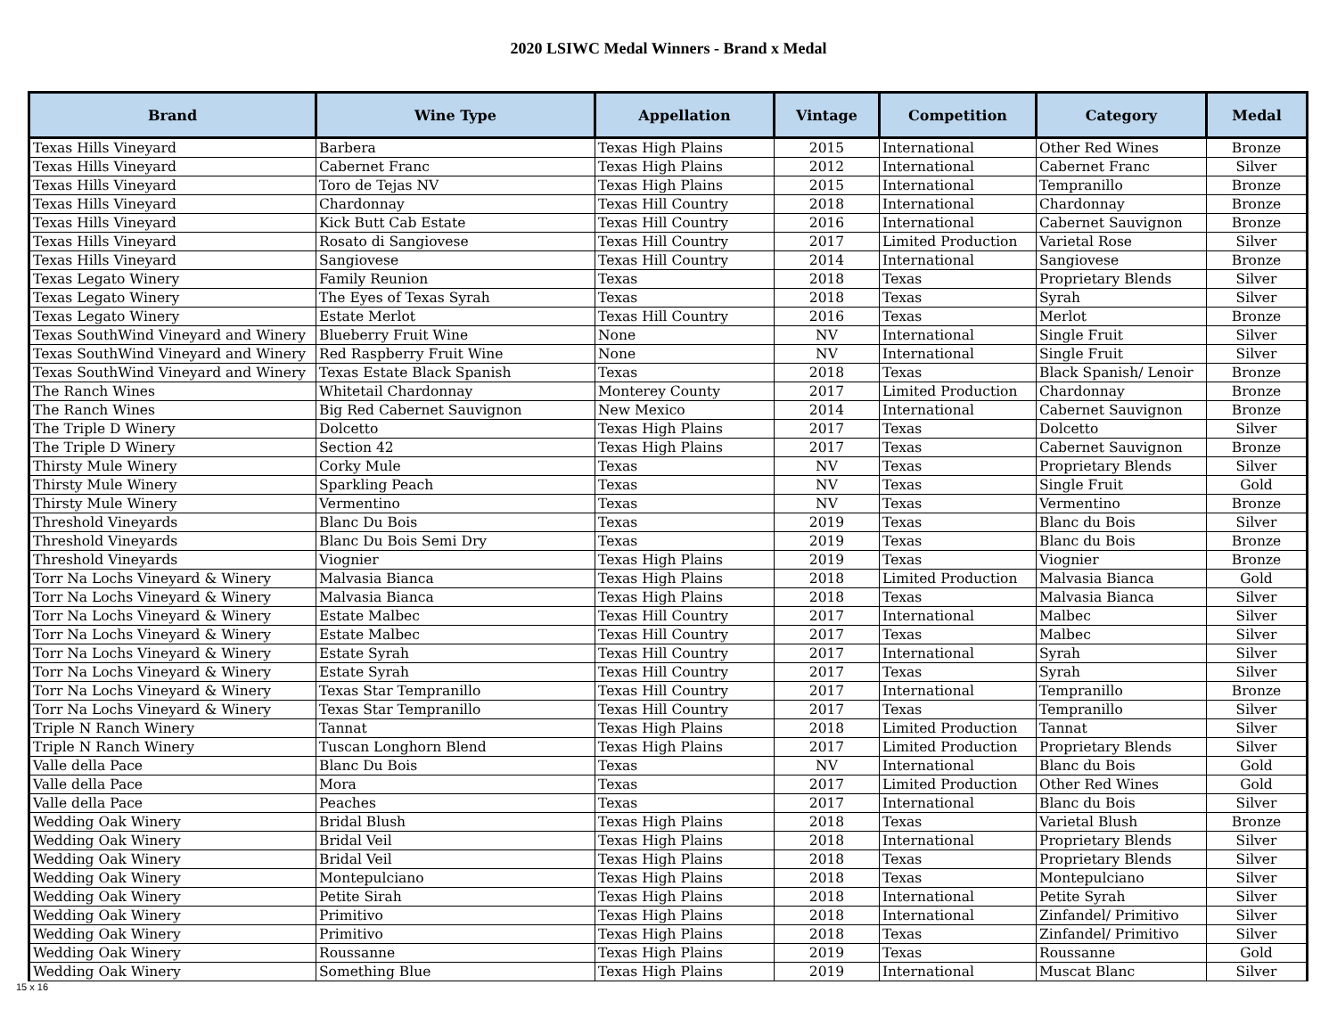2020 LSIWC Medal Winners - Brand x Medal
| Brand | Wine Type | Appellation | Vintage | Competition | Category | Medal |
| --- | --- | --- | --- | --- | --- | --- |
| Texas Hills Vineyard | Barbera | Texas High Plains | 2015 | International | Other Red Wines | Bronze |
| Texas Hills Vineyard | Cabernet Franc | Texas High Plains | 2012 | International | Cabernet Franc | Silver |
| Texas Hills Vineyard | Toro de Tejas NV | Texas High Plains | 2015 | International | Tempranillo | Bronze |
| Texas Hills Vineyard | Chardonnay | Texas Hill Country | 2018 | International | Chardonnay | Bronze |
| Texas Hills Vineyard | Kick Butt Cab Estate | Texas Hill Country | 2016 | International | Cabernet Sauvignon | Bronze |
| Texas Hills Vineyard | Rosato di Sangiovese | Texas Hill Country | 2017 | Limited Production | Varietal Rose | Silver |
| Texas Hills Vineyard | Sangiovese | Texas Hill Country | 2014 | International | Sangiovese | Bronze |
| Texas Legato Winery | Family Reunion | Texas | 2018 | Texas | Proprietary Blends | Silver |
| Texas Legato Winery | The Eyes of Texas Syrah | Texas | 2018 | Texas | Syrah | Silver |
| Texas Legato Winery | Estate Merlot | Texas Hill Country | 2016 | Texas | Merlot | Bronze |
| Texas SouthWind Vineyard and Winery | Blueberry Fruit Wine | None | NV | International | Single Fruit | Silver |
| Texas SouthWind Vineyard and Winery | Red Raspberry Fruit Wine | None | NV | International | Single Fruit | Silver |
| Texas SouthWind Vineyard and Winery | Texas Estate Black Spanish | Texas | 2018 | Texas | Black Spanish/ Lenoir | Bronze |
| The Ranch Wines | Whitetail Chardonnay | Monterey County | 2017 | Limited Production | Chardonnay | Bronze |
| The Ranch Wines | Big Red Cabernet Sauvignon | New Mexico | 2014 | International | Cabernet Sauvignon | Bronze |
| The Triple D Winery | Dolcetto | Texas High Plains | 2017 | Texas | Dolcetto | Silver |
| The Triple D Winery | Section 42 | Texas High Plains | 2017 | Texas | Cabernet Sauvignon | Bronze |
| Thirsty Mule Winery | Corky Mule | Texas | NV | Texas | Proprietary Blends | Silver |
| Thirsty Mule Winery | Sparkling Peach | Texas | NV | Texas | Single Fruit | Gold |
| Thirsty Mule Winery | Vermentino | Texas | NV | Texas | Vermentino | Bronze |
| Threshold Vineyards | Blanc Du Bois | Texas | 2019 | Texas | Blanc du Bois | Silver |
| Threshold Vineyards | Blanc Du Bois Semi Dry | Texas | 2019 | Texas | Blanc du Bois | Bronze |
| Threshold Vineyards | Viognier | Texas High Plains | 2019 | Texas | Viognier | Bronze |
| Torr Na Lochs Vineyard & Winery | Malvasia Bianca | Texas High Plains | 2018 | Limited Production | Malvasia Bianca | Gold |
| Torr Na Lochs Vineyard & Winery | Malvasia Bianca | Texas High Plains | 2018 | Texas | Malvasia Bianca | Silver |
| Torr Na Lochs Vineyard & Winery | Estate Malbec | Texas Hill Country | 2017 | International | Malbec | Silver |
| Torr Na Lochs Vineyard & Winery | Estate Malbec | Texas Hill Country | 2017 | Texas | Malbec | Silver |
| Torr Na Lochs Vineyard & Winery | Estate Syrah | Texas Hill Country | 2017 | International | Syrah | Silver |
| Torr Na Lochs Vineyard & Winery | Estate Syrah | Texas Hill Country | 2017 | Texas | Syrah | Silver |
| Torr Na Lochs Vineyard & Winery | Texas Star Tempranillo | Texas Hill Country | 2017 | International | Tempranillo | Bronze |
| Torr Na Lochs Vineyard & Winery | Texas Star Tempranillo | Texas Hill Country | 2017 | Texas | Tempranillo | Silver |
| Triple N Ranch Winery | Tannat | Texas High Plains | 2018 | Limited Production | Tannat | Silver |
| Triple N Ranch Winery | Tuscan Longhorn Blend | Texas High Plains | 2017 | Limited Production | Proprietary Blends | Silver |
| Valle della Pace | Blanc Du Bois | Texas | NV | International | Blanc du Bois | Gold |
| Valle della Pace | Mora | Texas | 2017 | Limited Production | Other Red Wines | Gold |
| Valle della Pace | Peaches | Texas | 2017 | International | Blanc du Bois | Silver |
| Wedding Oak Winery | Bridal Blush | Texas High Plains | 2018 | Texas | Varietal Blush | Bronze |
| Wedding Oak Winery | Bridal Veil | Texas High Plains | 2018 | International | Proprietary Blends | Silver |
| Wedding Oak Winery | Bridal Veil | Texas High Plains | 2018 | Texas | Proprietary Blends | Silver |
| Wedding Oak Winery | Montepulciano | Texas High Plains | 2018 | Texas | Montepulciano | Silver |
| Wedding Oak Winery | Petite Sirah | Texas High Plains | 2018 | International | Petite Syrah | Silver |
| Wedding Oak Winery | Primitivo | Texas High Plains | 2018 | International | Zinfandel/ Primitivo | Silver |
| Wedding Oak Winery | Primitivo | Texas High Plains | 2018 | Texas | Zinfandel/ Primitivo | Silver |
| Wedding Oak Winery | Roussanne | Texas High Plains | 2019 | Texas | Roussanne | Gold |
| Wedding Oak Winery | Something Blue | Texas High Plains | 2019 | International | Muscat Blanc | Silver |
15 x 16